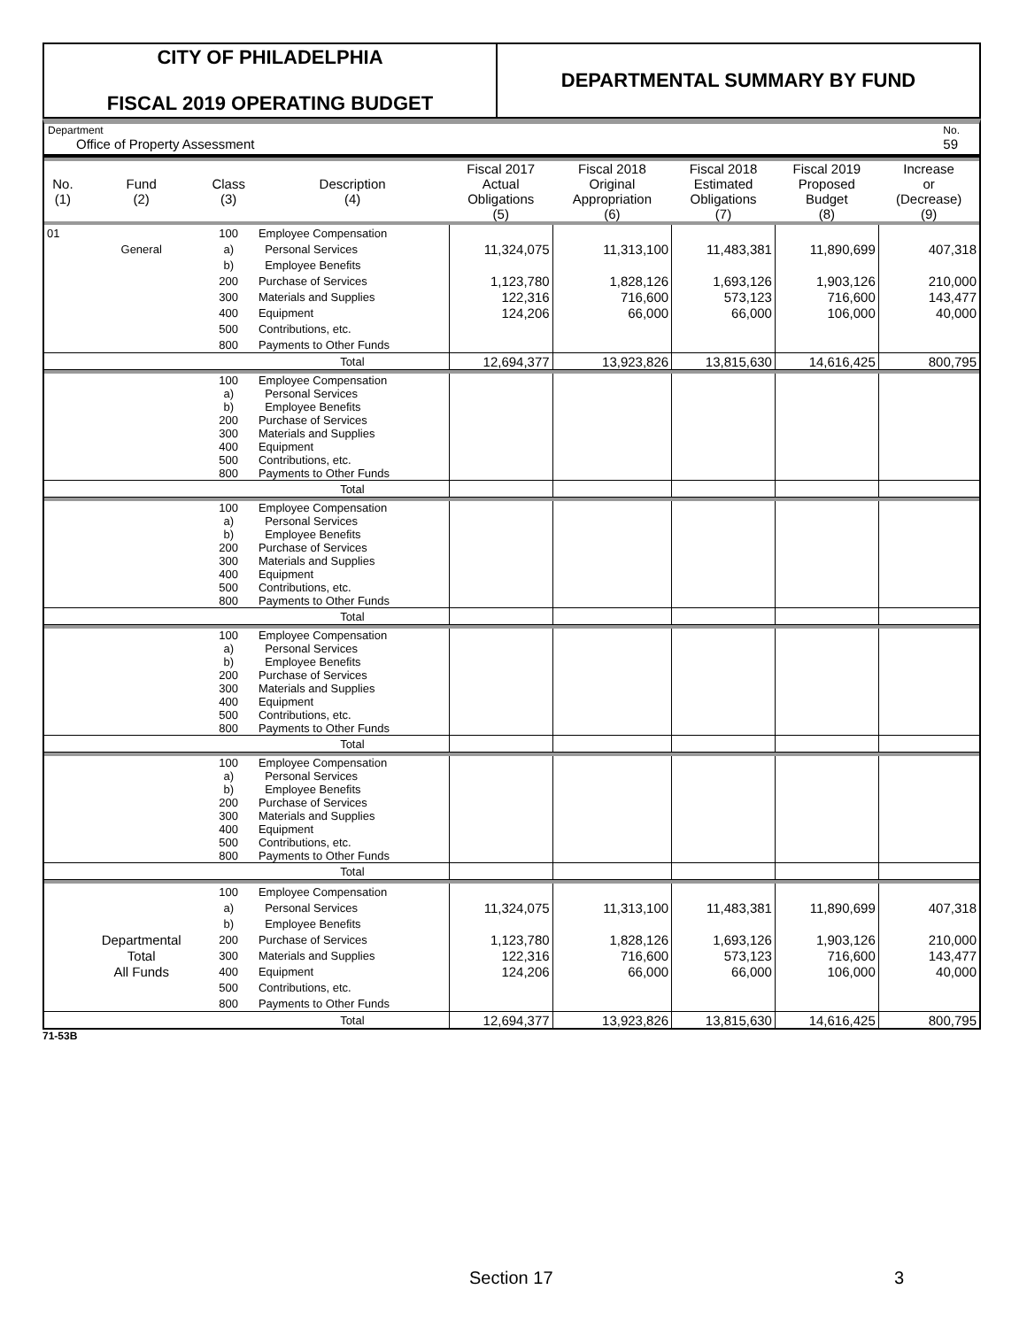CITY OF PHILADELPHIA
FISCAL 2019 OPERATING BUDGET
DEPARTMENTAL SUMMARY BY FUND
Department
Office of Property Assessment
No.
59
| No. (1) | Fund (2) | Class (3) | Description (4) | Fiscal 2017 Actual Obligations (5) | Fiscal 2018 Original Appropriation (6) | Fiscal 2018 Estimated Obligations (7) | Fiscal 2019 Proposed Budget (8) | Increase or (Decrease) (9) |
| --- | --- | --- | --- | --- | --- | --- | --- | --- |
| 01 | | 100 | Employee Compensation | | | | | |
| | General | a) | Personal Services | 11,324,075 | 11,313,100 | 11,483,381 | 11,890,699 | 407,318 |
| | | b) | Employee Benefits | | | | | |
| | | 200 | Purchase of Services | 1,123,780 | 1,828,126 | 1,693,126 | 1,903,126 | 210,000 |
| | | 300 | Materials and Supplies | 122,316 | 716,600 | 573,123 | 716,600 | 143,477 |
| | | 400 | Equipment | 124,206 | 66,000 | 66,000 | 106,000 | 40,000 |
| | | 500 | Contributions, etc. | | | | | |
| | | 800 | Payments to Other Funds | | | | | |
| | | | Total | 12,694,377 | 13,923,826 | 13,815,630 | 14,616,425 | 800,795 |
| | | 100 a) b) 200 300 400 500 800 | Employee Compensation Personal Services Employee Benefits Purchase of Services Materials and Supplies Equipment Contributions, etc. Payments to Other Funds | | | | | |
| | | | Total | | | | | |
| | | 100 a) b) 200 300 400 500 800 | Employee Compensation Personal Services Employee Benefits Purchase of Services Materials and Supplies Equipment Contributions, etc. Payments to Other Funds | | | | | |
| | | | Total | | | | | |
| | | 100 a) b) 200 300 400 500 800 | Employee Compensation Personal Services Employee Benefits Purchase of Services Materials and Supplies Equipment Contributions, etc. Payments to Other Funds | | | | | |
| | | | Total | | | | | |
| | | 100 a) b) 200 300 400 500 800 | Employee Compensation Personal Services Employee Benefits Purchase of Services Materials and Supplies Equipment Contributions, etc. Payments to Other Funds | | | | | |
| | | | Total | | | | | |
| | | 100 | Employee Compensation | | | | | |
| | | a) | Personal Services | 11,324,075 | 11,313,100 | 11,483,381 | 11,890,699 | 407,318 |
| | | b) | Employee Benefits | | | | | |
| | Departmental | 200 | Purchase of Services | 1,123,780 | 1,828,126 | 1,693,126 | 1,903,126 | 210,000 |
| | Total | 300 | Materials and Supplies | 122,316 | 716,600 | 573,123 | 716,600 | 143,477 |
| | All Funds | 400 | Equipment | 124,206 | 66,000 | 66,000 | 106,000 | 40,000 |
| | | 500 | Contributions, etc. | | | | | |
| | | 800 | Payments to Other Funds | | | | | |
| | | | Total | 12,694,377 | 13,923,826 | 13,815,630 | 14,616,425 | 800,795 |
71-53B
Section 17 3